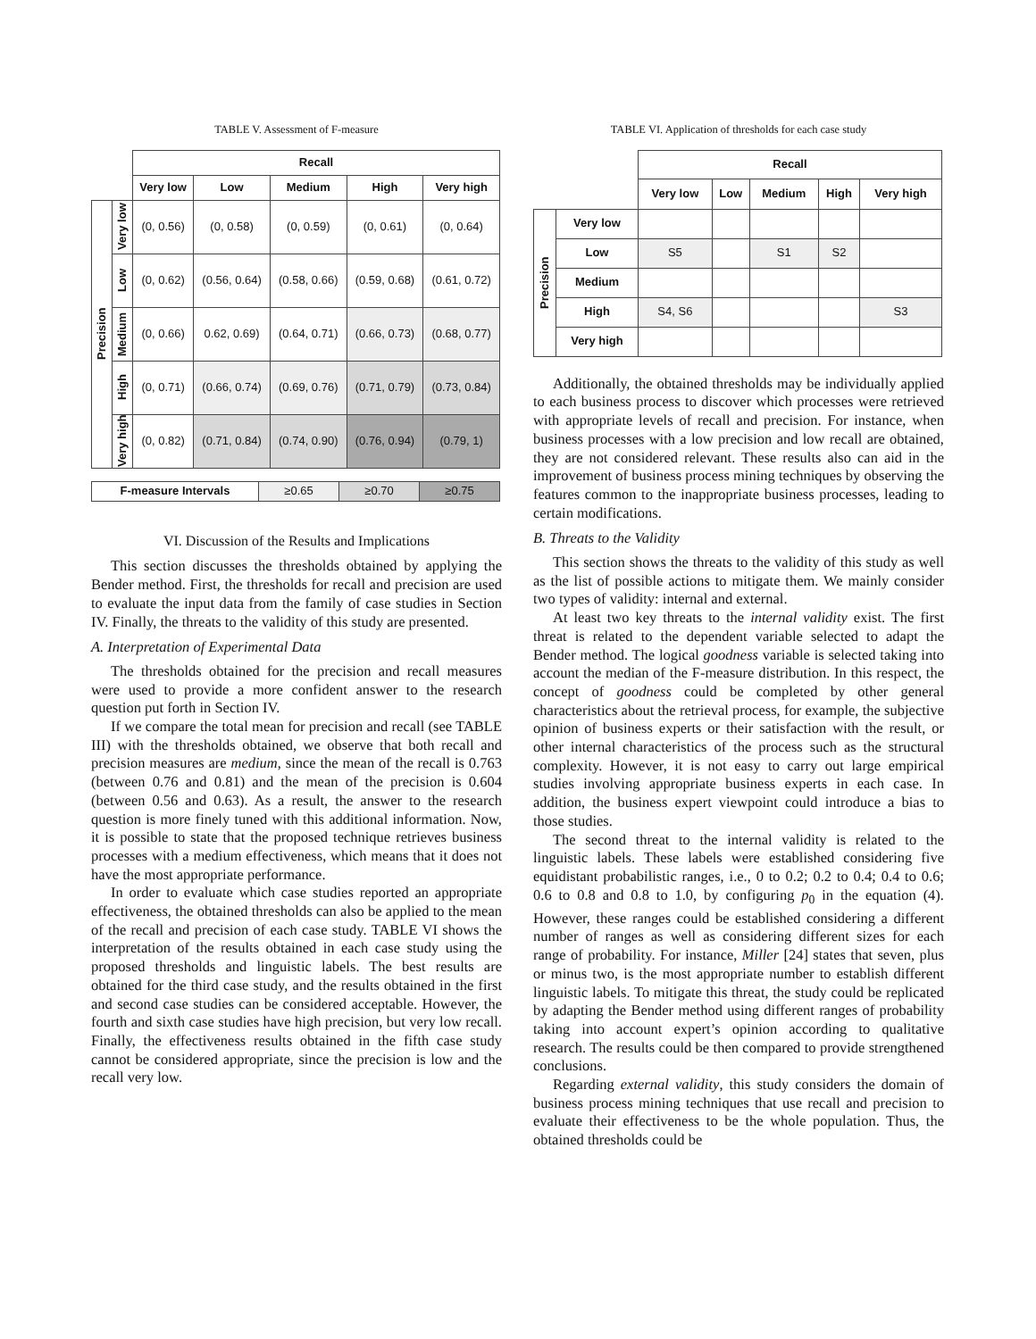TABLE V. Assessment of F-measure
| | | Recall | | | | |
| | | Very low | Low | Medium | High | Very high |
| Precision | Very low | (0, 0.56) | (0, 0.58) | (0, 0.59) | (0, 0.61) | (0, 0.64) |
| | Low | (0, 0.62) | (0.56, 0.64) | (0.58, 0.66) | (0.59, 0.68) | (0.61, 0.72) |
| | Medium | (0, 0.66) | 0.62, 0.69) | (0.64, 0.71) | (0.66, 0.73) | (0.68, 0.77) |
| | High | (0, 0.71) | (0.66, 0.74) | (0.69, 0.76) | (0.71, 0.79) | (0.73, 0.84) |
| | Very high | (0, 0.82) | (0.71, 0.84) | (0.74, 0.90) | (0.76, 0.94) | (0.79, 1) |
| F-measure Intervals | ≥0.65 | ≥0.70 | ≥0.75 |
VI. Discussion of the Results and Implications
This section discusses the thresholds obtained by applying the Bender method. First, the thresholds for recall and precision are used to evaluate the input data from the family of case studies in Section IV. Finally, the threats to the validity of this study are presented.
A. Interpretation of Experimental Data
The thresholds obtained for the precision and recall measures were used to provide a more confident answer to the research question put forth in Section IV.
If we compare the total mean for precision and recall (see TABLE III) with the thresholds obtained, we observe that both recall and precision measures are medium, since the mean of the recall is 0.763 (between 0.76 and 0.81) and the mean of the precision is 0.604 (between 0.56 and 0.63). As a result, the answer to the research question is more finely tuned with this additional information. Now, it is possible to state that the proposed technique retrieves business processes with a medium effectiveness, which means that it does not have the most appropriate performance.
In order to evaluate which case studies reported an appropriate effectiveness, the obtained thresholds can also be applied to the mean of the recall and precision of each case study. TABLE VI shows the interpretation of the results obtained in each case study using the proposed thresholds and linguistic labels. The best results are obtained for the third case study, and the results obtained in the first and second case studies can be considered acceptable. However, the fourth and sixth case studies have high precision, but very low recall. Finally, the effectiveness results obtained in the fifth case study cannot be considered appropriate, since the precision is low and the recall very low.
TABLE VI. Application of thresholds for each case study
| | | Recall | | | | |
| | | Very low | Low | Medium | High | Very high |
| Precision | Very low | | | | | |
| | Low | S5 | | S1 | S2 | |
| | Medium | | | | | |
| | High | S4, S6 | | | | S3 |
| | Very high | | | | | |
Additionally, the obtained thresholds may be individually applied to each business process to discover which processes were retrieved with appropriate levels of recall and precision. For instance, when business processes with a low precision and low recall are obtained, they are not considered relevant. These results also can aid in the improvement of business process mining techniques by observing the features common to the inappropriate business processes, leading to certain modifications.
B. Threats to the Validity
This section shows the threats to the validity of this study as well as the list of possible actions to mitigate them. We mainly consider two types of validity: internal and external.
At least two key threats to the internal validity exist. The first threat is related to the dependent variable selected to adapt the Bender method. The logical goodness variable is selected taking into account the median of the F-measure distribution. In this respect, the concept of goodness could be completed by other general characteristics about the retrieval process, for example, the subjective opinion of business experts or their satisfaction with the result, or other internal characteristics of the process such as the structural complexity. However, it is not easy to carry out large empirical studies involving appropriate business experts in each case. In addition, the business expert viewpoint could introduce a bias to those studies.
The second threat to the internal validity is related to the linguistic labels. These labels were established considering five equidistant probabilistic ranges, i.e., 0 to 0.2; 0.2 to 0.4; 0.4 to 0.6; 0.6 to 0.8 and 0.8 to 1.0, by configuring p<sub>0</sub> in the equation (4). However, these ranges could be established considering a different number of ranges as well as considering different sizes for each range of probability. For instance, Miller [24] states that seven, plus or minus two, is the most appropriate number to establish different linguistic labels. To mitigate this threat, the study could be replicated by adapting the Bender method using different ranges of probability taking into account expert’s opinion according to qualitative research. The results could be then compared to provide strengthened conclusions.
Regarding external validity, this study considers the domain of business process mining techniques that use recall and precision to evaluate their effectiveness to be the whole population. Thus, the obtained thresholds could be